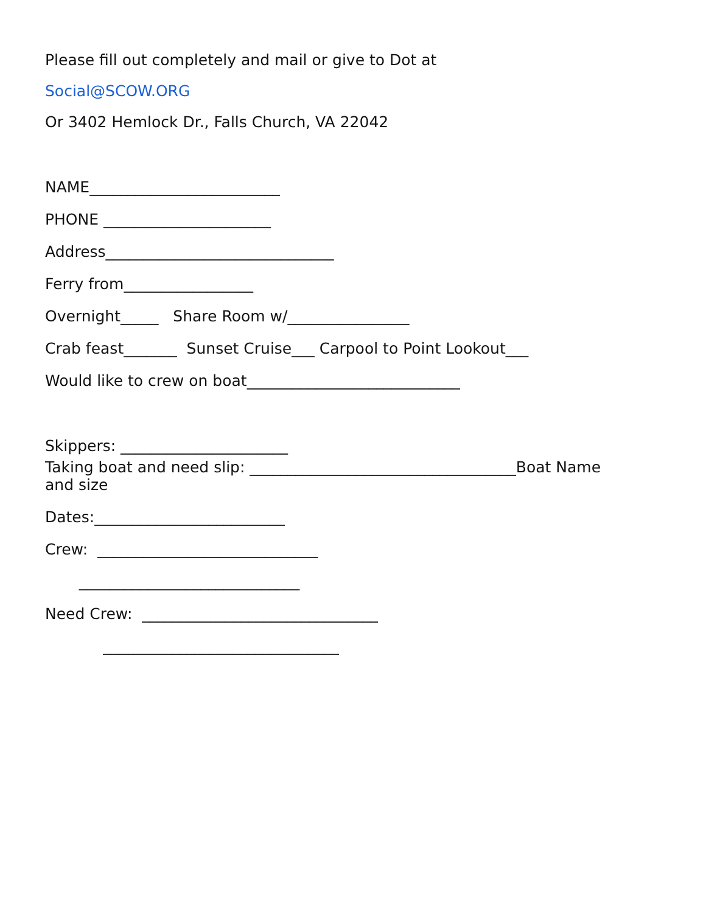Please fill out completely and mail or give to Dot at
Social@SCOW.ORG
Or 3402 Hemlock Dr., Falls Church, VA 22042
NAME_________________________
PHONE ______________________
Address______________________________
Ferry from_________________
Overnight_____ Share Room w/________________
Crab feast_______ Sunset Cruise___ Carpool to Point Lookout___
Would like to crew on boat____________________________
Skippers: ______________________
Taking boat and need slip: ___________________________________Boat Name
and size
Dates:_________________________
Crew: _____________________________
_____________________________
Need Crew: _______________________________
_______________________________